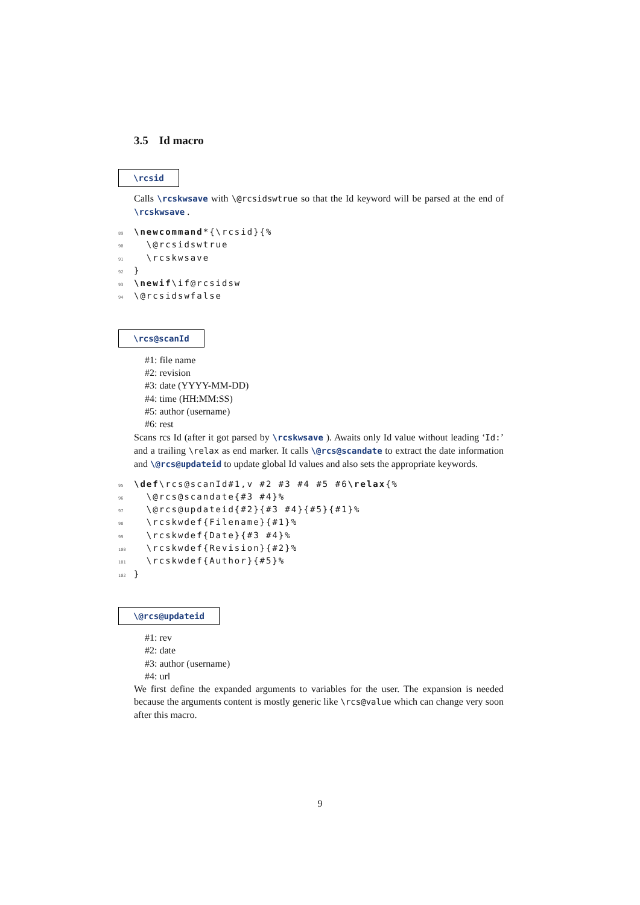3.5 Id macro
\rcsid
Calls \rcskwsave with \@rcsidswtrue so that the Id keyword will be parsed at the end of \rcskwsave .
89 \newcommand*{\rcsid}{%
90 \@rcsidswtrue
91 \rcskwsave
92 }
93 \newif\if@rcsidsw
94 \@rcsidswfalse
\rcs@scanId
#1: file name
#2: revision
#3: date (YYYY-MM-DD)
#4: time (HH:MM:SS)
#5: author (username)
#6: rest
Scans rcs Id (after it got parsed by \rcskwsave ). Awaits only Id value without leading ‘Id:’ and a trailing \relax as end marker. It calls \@rcs@scandate to extract the date information and \@rcs@updateid to update global Id values and also sets the appropriate keywords.
95 \def\rcs@scanId#1,v #2 #3 #4 #5 #6\relax{%
96 \@rcs@scandate{#3 #4}%
97 \@rcs@updateid{#2}{#3 #4}{#5}{#1}%
98 \rcskwdef{Filename}{#1}%
99 \rcskwdef{Date}{#3 #4}%
100 \rcskwdef{Revision}{#2}%
101 \rcskwdef{Author}{#5}%
102 }
\@rcs@updateid
#1: rev
#2: date
#3: author (username)
#4: url
We first define the expanded arguments to variables for the user. The expansion is needed because the arguments content is mostly generic like \rcs@value which can change very soon after this macro.
9